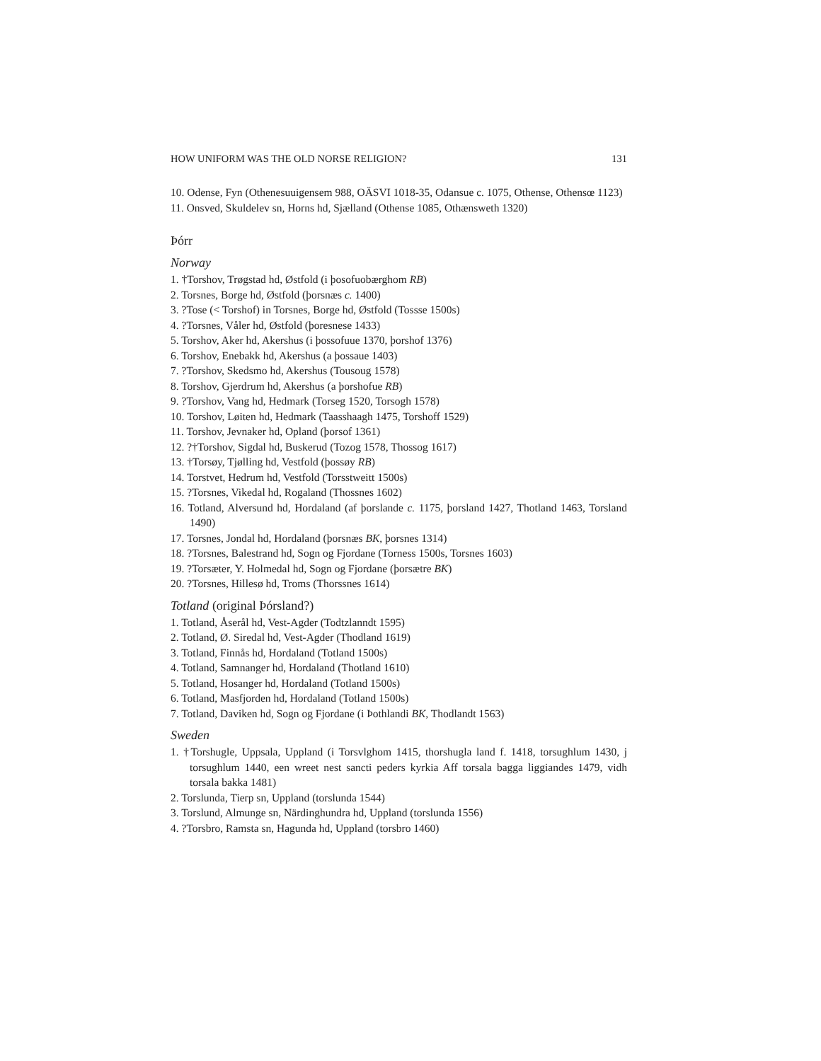HOW UNIFORM WAS THE OLD NORSE RELIGION? 131
10. Odense, Fyn (Othenesuuigensem 988, OÄSVI 1018-35, Odansue c. 1075, Othense, Othensœ 1123)
11. Onsved, Skuldelev sn, Horns hd, Sjælland (Othense 1085, Othænsweth 1320)
Þórr
Norway
1. †Torshov, Trøgstad hd, Østfold (i þosofuobærghom RB)
2. Torsnes, Borge hd, Østfold (þorsnæs c. 1400)
3. ?Tose (< Torshof) in Torsnes, Borge hd, Østfold (Tossse 1500s)
4. ?Torsnes, Våler hd, Østfold (þoresnese 1433)
5. Torshov, Aker hd, Akershus (i þossofuue 1370, þorshof 1376)
6. Torshov, Enebakk hd, Akershus (a þossaue 1403)
7. ?Torshov, Skedsmo hd, Akershus (Tousoug 1578)
8. Torshov, Gjerdrum hd, Akershus (a þorshofue RB)
9. ?Torshov, Vang hd, Hedmark (Torseg 1520, Torsogh 1578)
10. Torshov, Løiten hd, Hedmark (Taasshaagh 1475, Torshoff 1529)
11. Torshov, Jevnaker hd, Opland (þorsof 1361)
12. ?†Torshov, Sigdal hd, Buskerud (Tozog 1578, Thossog 1617)
13. †Torsøy, Tjølling hd, Vestfold (þossøy RB)
14. Torstvet, Hedrum hd, Vestfold (Torsstweitt 1500s)
15. ?Torsnes, Vikedal hd, Rogaland (Thossnes 1602)
16. Totland, Alversund hd, Hordaland (af þorslande c. 1175, þorsland 1427, Thotland 1463, Torsland 1490)
17. Torsnes, Jondal hd, Hordaland (þorsnæs BK, þorsnes 1314)
18. ?Torsnes, Balestrand hd, Sogn og Fjordane (Torness 1500s, Torsnes 1603)
19. ?Torsæter, Y. Holmedal hd, Sogn og Fjordane (þorsætre BK)
20. ?Torsnes, Hillesø hd, Troms (Thorssnes 1614)
Totland (original Þórsland?)
1. Totland, Åserål hd, Vest-Agder (Todtzlanndt 1595)
2. Totland, Ø. Siredal hd, Vest-Agder (Thodland 1619)
3. Totland, Finnås hd, Hordaland (Totland 1500s)
4. Totland, Samnanger hd, Hordaland (Thotland 1610)
5. Totland, Hosanger hd, Hordaland (Totland 1500s)
6. Totland, Masfjorden hd, Hordaland (Totland 1500s)
7. Totland, Daviken hd, Sogn og Fjordane (i Þothlandi BK, Thodlandt 1563)
Sweden
1. †Torshugle, Uppsala, Uppland (i Torsvlghom 1415, thorshugla land f. 1418, torsughlum 1430, j torsughlum 1440, een wreet nest sancti peders kyrkia Aff torsala bagga liggiandes 1479, vidh torsala bakka 1481)
2. Torslunda, Tierp sn, Uppland (torslunda 1544)
3. Torslund, Almunge sn, Närdinghundra hd, Uppland (torslunda 1556)
4. ?Torsbro, Ramsta sn, Hagunda hd, Uppland (torsbro 1460)